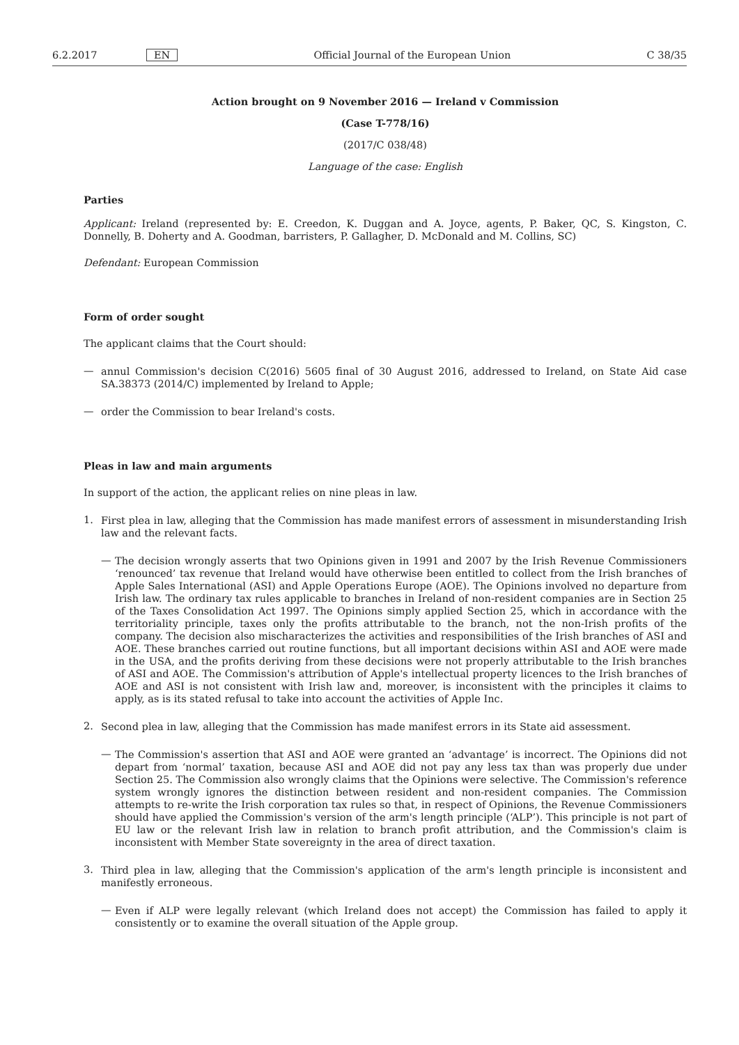6.2.2017 EN Official Journal of the European Union C 38/35
Action brought on 9 November 2016 — Ireland v Commission
(Case T-778/16)
(2017/C 038/48)
Language of the case: English
Parties
Applicant: Ireland (represented by: E. Creedon, K. Duggan and A. Joyce, agents, P. Baker, QC, S. Kingston, C. Donnelly, B. Doherty and A. Goodman, barristers, P. Gallagher, D. McDonald and M. Collins, SC)
Defendant: European Commission
Form of order sought
The applicant claims that the Court should:
—
annul Commission's decision C(2016) 5605 final of 30 August 2016, addressed to Ireland, on State Aid case SA.38373 (2014/C) implemented by Ireland to Apple;
—
order the Commission to bear Ireland's costs.
Pleas in law and main arguments
In support of the action, the applicant relies on nine pleas in law.
1.
First plea in law, alleging that the Commission has made manifest errors of assessment in misunderstanding Irish law and the relevant facts.
—
The decision wrongly asserts that two Opinions given in 1991 and 2007 by the Irish Revenue Commissioners ‘renounced’ tax revenue that Ireland would have otherwise been entitled to collect from the Irish branches of Apple Sales International (ASI) and Apple Operations Europe (AOE). The Opinions involved no departure from Irish law. The ordinary tax rules applicable to branches in Ireland of non-resident companies are in Section 25 of the Taxes Consolidation Act 1997. The Opinions simply applied Section 25, which in accordance with the territoriality principle, taxes only the profits attributable to the branch, not the non-Irish profits of the company. The decision also mischaracterizes the activities and responsibilities of the Irish branches of ASI and AOE. These branches carried out routine functions, but all important decisions within ASI and AOE were made in the USA, and the profits deriving from these decisions were not properly attributable to the Irish branches of ASI and AOE. The Commission's attribution of Apple's intellectual property licences to the Irish branches of AOE and ASI is not consistent with Irish law and, moreover, is inconsistent with the principles it claims to apply, as is its stated refusal to take into account the activities of Apple Inc.
2.
Second plea in law, alleging that the Commission has made manifest errors in its State aid assessment.
—
The Commission's assertion that ASI and AOE were granted an ‘advantage’ is incorrect. The Opinions did not depart from ‘normal’ taxation, because ASI and AOE did not pay any less tax than was properly due under Section 25. The Commission also wrongly claims that the Opinions were selective. The Commission's reference system wrongly ignores the distinction between resident and non-resident companies. The Commission attempts to re-write the Irish corporation tax rules so that, in respect of Opinions, the Revenue Commissioners should have applied the Commission's version of the arm's length principle (‘ALP’). This principle is not part of EU law or the relevant Irish law in relation to branch profit attribution, and the Commission's claim is inconsistent with Member State sovereignty in the area of direct taxation.
3.
Third plea in law, alleging that the Commission's application of the arm's length principle is inconsistent and manifestly erroneous.
—
Even if ALP were legally relevant (which Ireland does not accept) the Commission has failed to apply it consistently or to examine the overall situation of the Apple group.